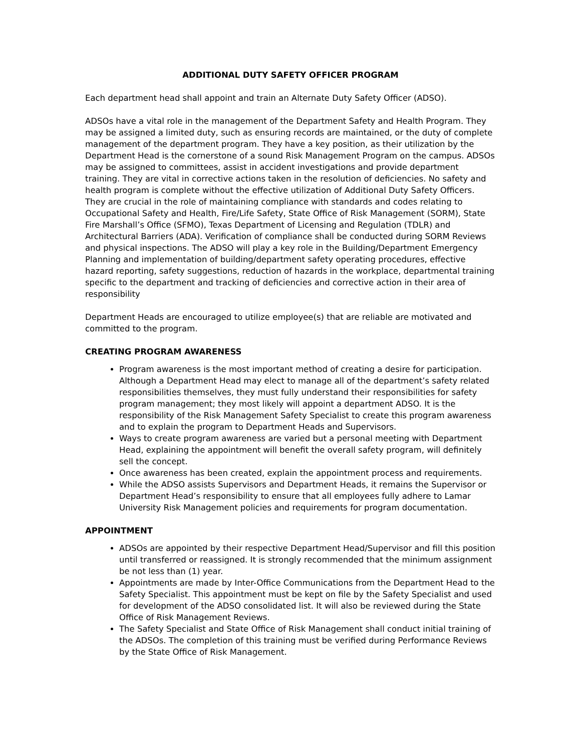ADDITIONAL DUTY SAFETY OFFICER PROGRAM
Each department head shall appoint and train an Alternate Duty Safety Officer (ADSO).
ADSOs have a vital role in the management of the Department Safety and Health Program. They may be assigned a limited duty, such as ensuring records are maintained, or the duty of complete management of the department program. They have a key position, as their utilization by the Department Head is the cornerstone of a sound Risk Management Program on the campus. ADSOs may be assigned to committees, assist in accident investigations and provide department training. They are vital in corrective actions taken in the resolution of deficiencies. No safety and health program is complete without the effective utilization of Additional Duty Safety Officers. They are crucial in the role of maintaining compliance with standards and codes relating to Occupational Safety and Health, Fire/Life Safety, State Office of Risk Management (SORM), State Fire Marshall’s Office (SFMO), Texas Department of Licensing and Regulation (TDLR) and Architectural Barriers (ADA). Verification of compliance shall be conducted during SORM Reviews and physical inspections. The ADSO will play a key role in the Building/Department Emergency Planning and implementation of building/department safety operating procedures, effective hazard reporting, safety suggestions, reduction of hazards in the workplace, departmental training specific to the department and tracking of deficiencies and corrective action in their area of responsibility
Department Heads are encouraged to utilize employee(s) that are reliable are motivated and committed to the program.
CREATING PROGRAM AWARENESS
Program awareness is the most important method of creating a desire for participation. Although a Department Head may elect to manage all of the department’s safety related responsibilities themselves, they must fully understand their responsibilities for safety program management; they most likely will appoint a department ADSO. It is the responsibility of the Risk Management Safety Specialist to create this program awareness and to explain the program to Department Heads and Supervisors.
Ways to create program awareness are varied but a personal meeting with Department Head, explaining the appointment will benefit the overall safety program, will definitely sell the concept.
Once awareness has been created, explain the appointment process and requirements.
While the ADSO assists Supervisors and Department Heads, it remains the Supervisor or Department Head’s responsibility to ensure that all employees fully adhere to Lamar University Risk Management policies and requirements for program documentation.
APPOINTMENT
ADSOs are appointed by their respective Department Head/Supervisor and fill this position until transferred or reassigned. It is strongly recommended that the minimum assignment be not less than (1) year.
Appointments are made by Inter-Office Communications from the Department Head to the Safety Specialist. This appointment must be kept on file by the Safety Specialist and used for development of the ADSO consolidated list. It will also be reviewed during the State Office of Risk Management Reviews.
The Safety Specialist and State Office of Risk Management shall conduct initial training of the ADSOs. The completion of this training must be verified during Performance Reviews by the State Office of Risk Management.